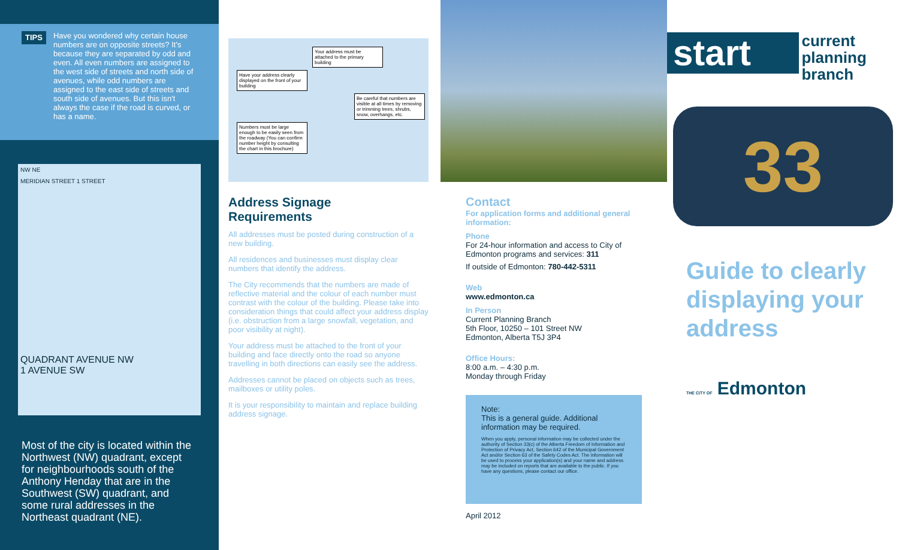TIPS Have you wondered why certain house numbers are on opposite streets? It's because they are separated by odd and even. All even numbers are assigned to the west side of streets and north side of avenues, while odd numbers are assigned to the east side of streets and south side of avenues. But this isn't always the case if the road is curved, or has a name.
NW NE
MERIDIAN STREET 1 STREET
QUADRANT AVENUE NW
1 AVENUE SW
Most of the city is located within the Northwest (NW) quadrant, except for neighbourhoods south of the Anthony Henday that are in the Southwest (SW) quadrant, and some rural addresses in the Northeast quadrant (NE).
Your address must be attached to the primary building
Have your address clearly displayed on the front of your building
Be careful that numbers are visible at all times by removing or trimming trees, shrubs, snow, overhangs, etc.
Numbers must be large enough to be easily seen from the roadway (You can confirm number height by consulting the chart in this brochure)
Address Signage
Requirements
All addresses must be posted during construction of a new building.
All residences and businesses must display clear numbers that identify the address.
The City recommends that the numbers are made of reflective material and the colour of each number must contrast with the colour of the building. Please take into consideration things that could affect your address display (i.e. obstruction from a large snowfall, vegetation, and poor visibility at night).
Your address must be attached to the front of your building and face directly onto the road so anyone travelling in both directions can easily see the address.
Addresses cannot be placed on objects such as trees, mailboxes or utility poles.
It is your responsibility to maintain and replace building address signage.
Contact
For application forms and additional general information:
Phone
For 24-hour information and access to City of Edmonton programs and services: 311
If outside of Edmonton: 780-442-5311
Web
www.edmonton.ca
In Person
Current Planning Branch
5th Floor, 10250 – 101 Street NW
Edmonton, Alberta T5J 3P4
Office Hours:
8:00 a.m. – 4:30 p.m.
Monday through Friday
Note:
This is a general guide. Additional information may be required.
When you apply, personal information may be collected under the authority of Section 33(c) of the Alberta Freedom of Information and Protection of Privacy Act, Section 642 of the Municipal Government Act and/or Section 63 of the Safety Codes Act. The information will be used to process your application(s) and your name and address may be included on reports that are available to the public. If you have any questions, please contact our office.
April 2012
start current
planning
branch
33
Guide to clearly displaying your address
THE CITY OF Edmonton